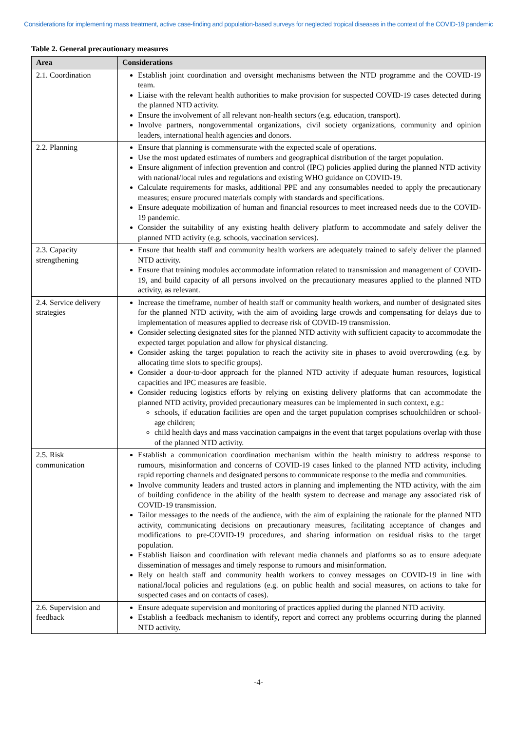Considerations for implementing mass treatment, active case-finding and population-based surveys for neglected tropical diseases in the context of the COVID-19 pandemic
Table 2. General precautionary measures
| Area | Considerations |
| --- | --- |
| 2.1. Coordination | Establish joint coordination and oversight mechanisms between the NTD programme and the COVID-19 team. Liaise with the relevant health authorities to make provision for suspected COVID-19 cases detected during the planned NTD activity. Ensure the involvement of all relevant non-health sectors (e.g. education, transport). Involve partners, nongovernmental organizations, civil society organizations, community and opinion leaders, international health agencies and donors. |
| 2.2. Planning | Ensure that planning is commensurate with the expected scale of operations. Use the most updated estimates of numbers and geographical distribution of the target population. Ensure alignment of infection prevention and control (IPC) policies applied during the planned NTD activity with national/local rules and regulations and existing WHO guidance on COVID-19. Calculate requirements for masks, additional PPE and any consumables needed to apply the precautionary measures; ensure procured materials comply with standards and specifications. Ensure adequate mobilization of human and financial resources to meet increased needs due to the COVID-19 pandemic. Consider the suitability of any existing health delivery platform to accommodate and safely deliver the planned NTD activity (e.g. schools, vaccination services). |
| 2.3. Capacity strengthening | Ensure that health staff and community health workers are adequately trained to safely deliver the planned NTD activity. Ensure that training modules accommodate information related to transmission and management of COVID-19, and build capacity of all persons involved on the precautionary measures applied to the planned NTD activity, as relevant. |
| 2.4. Service delivery strategies | Increase the timeframe, number of health staff or community health workers, and number of designated sites for the planned NTD activity, with the aim of avoiding large crowds and compensating for delays due to implementation of measures applied to decrease risk of COVID-19 transmission. Consider selecting designated sites for the planned NTD activity with sufficient capacity to accommodate the expected target population and allow for physical distancing. Consider asking the target population to reach the activity site in phases to avoid overcrowding (e.g. by allocating time slots to specific groups). Consider a door-to-door approach for the planned NTD activity if adequate human resources, logistical capacities and IPC measures are feasible. Consider reducing logistics efforts by relying on existing delivery platforms that can accommodate the planned NTD activity, provided precautionary measures can be implemented in such context, e.g.: schools, if education facilities are open and the target population comprises schoolchildren or school-age children; child health days and mass vaccination campaigns in the event that target populations overlap with those of the planned NTD activity. |
| 2.5. Risk communication | Establish a communication coordination mechanism within the health ministry to address response to rumours, misinformation and concerns of COVID-19 cases linked to the planned NTD activity, including rapid reporting channels and designated persons to communicate response to the media and communities. Involve community leaders and trusted actors in planning and implementing the NTD activity, with the aim of building confidence in the ability of the health system to decrease and manage any associated risk of COVID-19 transmission. Tailor messages to the needs of the audience, with the aim of explaining the rationale for the planned NTD activity, communicating decisions on precautionary measures, facilitating acceptance of changes and modifications to pre-COVID-19 procedures, and sharing information on residual risks to the target population. Establish liaison and coordination with relevant media channels and platforms so as to ensure adequate dissemination of messages and timely response to rumours and misinformation. Rely on health staff and community health workers to convey messages on COVID-19 in line with national/local policies and regulations (e.g. on public health and social measures, on actions to take for suspected cases and on contacts of cases). |
| 2.6. Supervision and feedback | Ensure adequate supervision and monitoring of practices applied during the planned NTD activity. Establish a feedback mechanism to identify, report and correct any problems occurring during the planned NTD activity. |
-4-